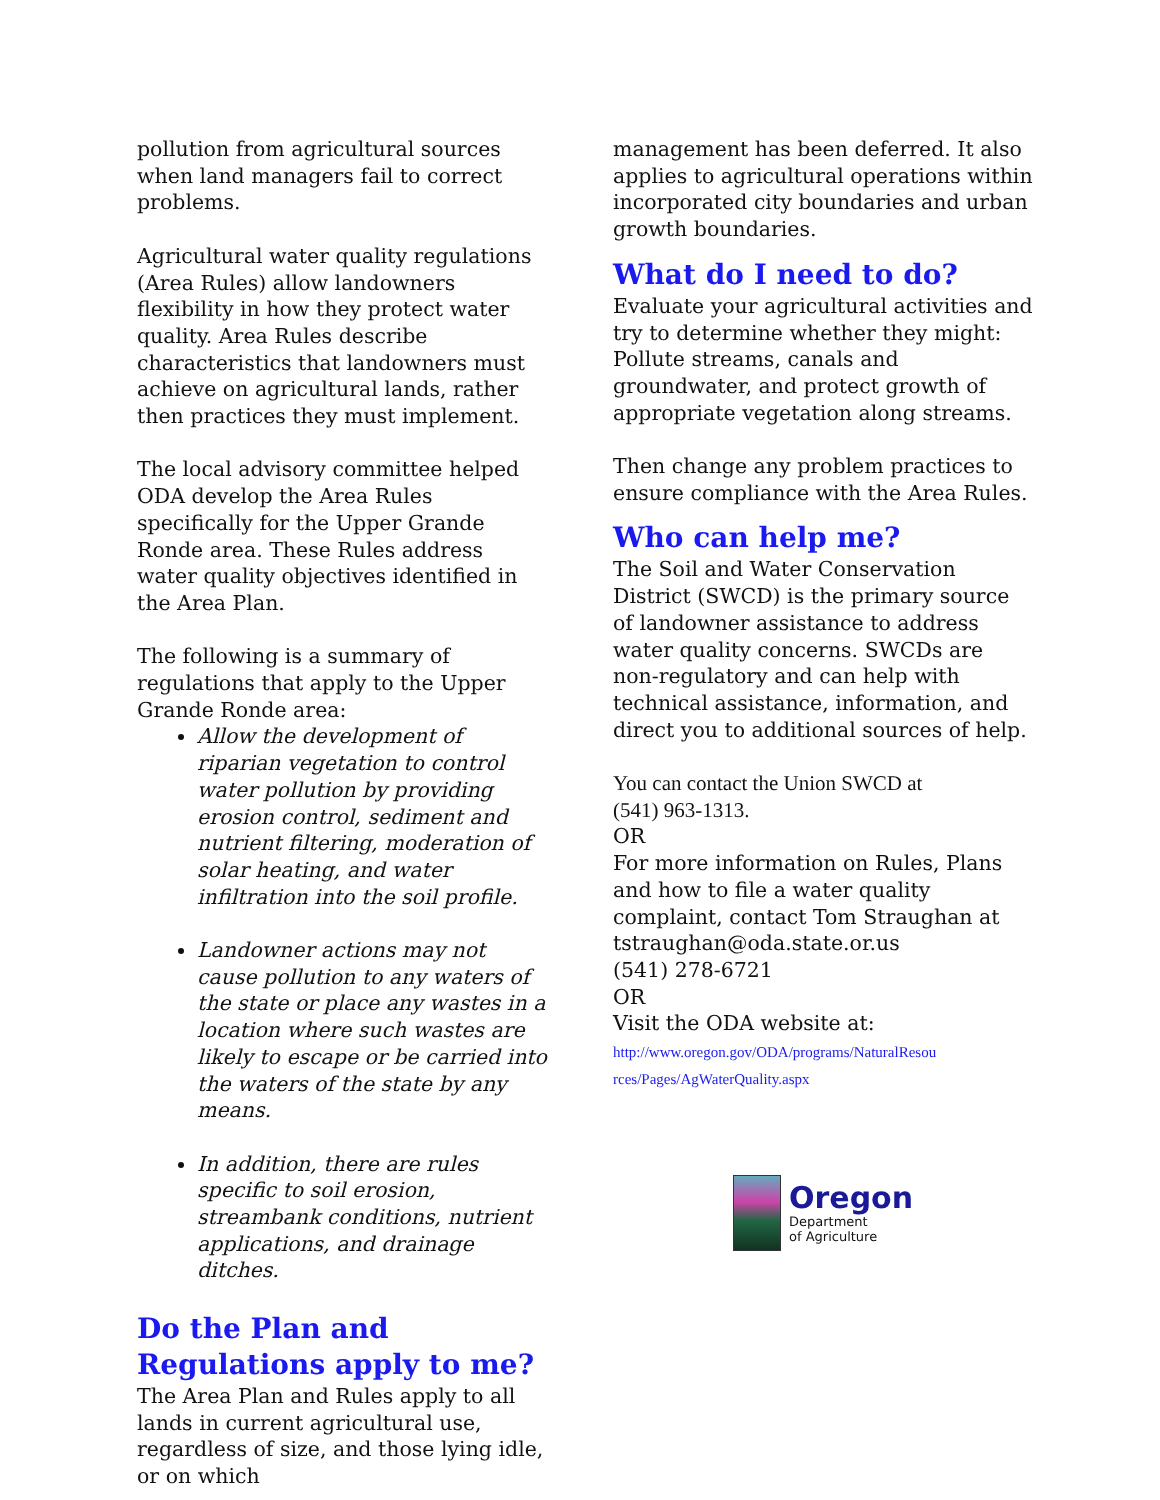pollution from agricultural sources when land managers fail to correct problems.
Agricultural water quality regulations (Area Rules) allow landowners flexibility in how they protect water quality. Area Rules describe characteristics that landowners must achieve on agricultural lands, rather then practices they must implement.
The local advisory committee helped ODA develop the Area Rules specifically for the Upper Grande Ronde area. These Rules address water quality objectives identified in the Area Plan.
The following is a summary of regulations that apply to the Upper Grande Ronde area:
Allow the development of riparian vegetation to control water pollution by providing erosion control, sediment and nutrient filtering, moderation of solar heating, and water infiltration into the soil profile.
Landowner actions may not cause pollution to any waters of the state or place any wastes in a location where such wastes are likely to escape or be carried into the waters of the state by any means.
In addition, there are rules specific to soil erosion, streambank conditions, nutrient applications, and drainage ditches.
Do the Plan and Regulations apply to me?
The Area Plan and Rules apply to all lands in current agricultural use, regardless of size, and those lying idle, or on which
management has been deferred. It also applies to agricultural operations within incorporated city boundaries and urban growth boundaries.
What do I need to do?
Evaluate your agricultural activities and try to determine whether they might: Pollute streams, canals and groundwater, and protect growth of appropriate vegetation along streams.
Then change any problem practices to ensure compliance with the Area Rules.
Who can help me?
The Soil and Water Conservation District (SWCD) is the primary source of landowner assistance to address water quality concerns. SWCDs are non-regulatory and can help with technical assistance, information, and direct you to additional sources of help.
You can contact the Union SWCD at
(541) 963-1313.
OR
For more information on Rules, Plans and how to file a water quality complaint, contact Tom Straughan at
tstraughan@oda.state.or.us
(541) 278-6721
OR
Visit the ODA website at:
http://www.oregon.gov/ODA/programs/NaturalResou
rces/Pages/AgWaterQuality.aspx
Oregon
Department
of Agriculture